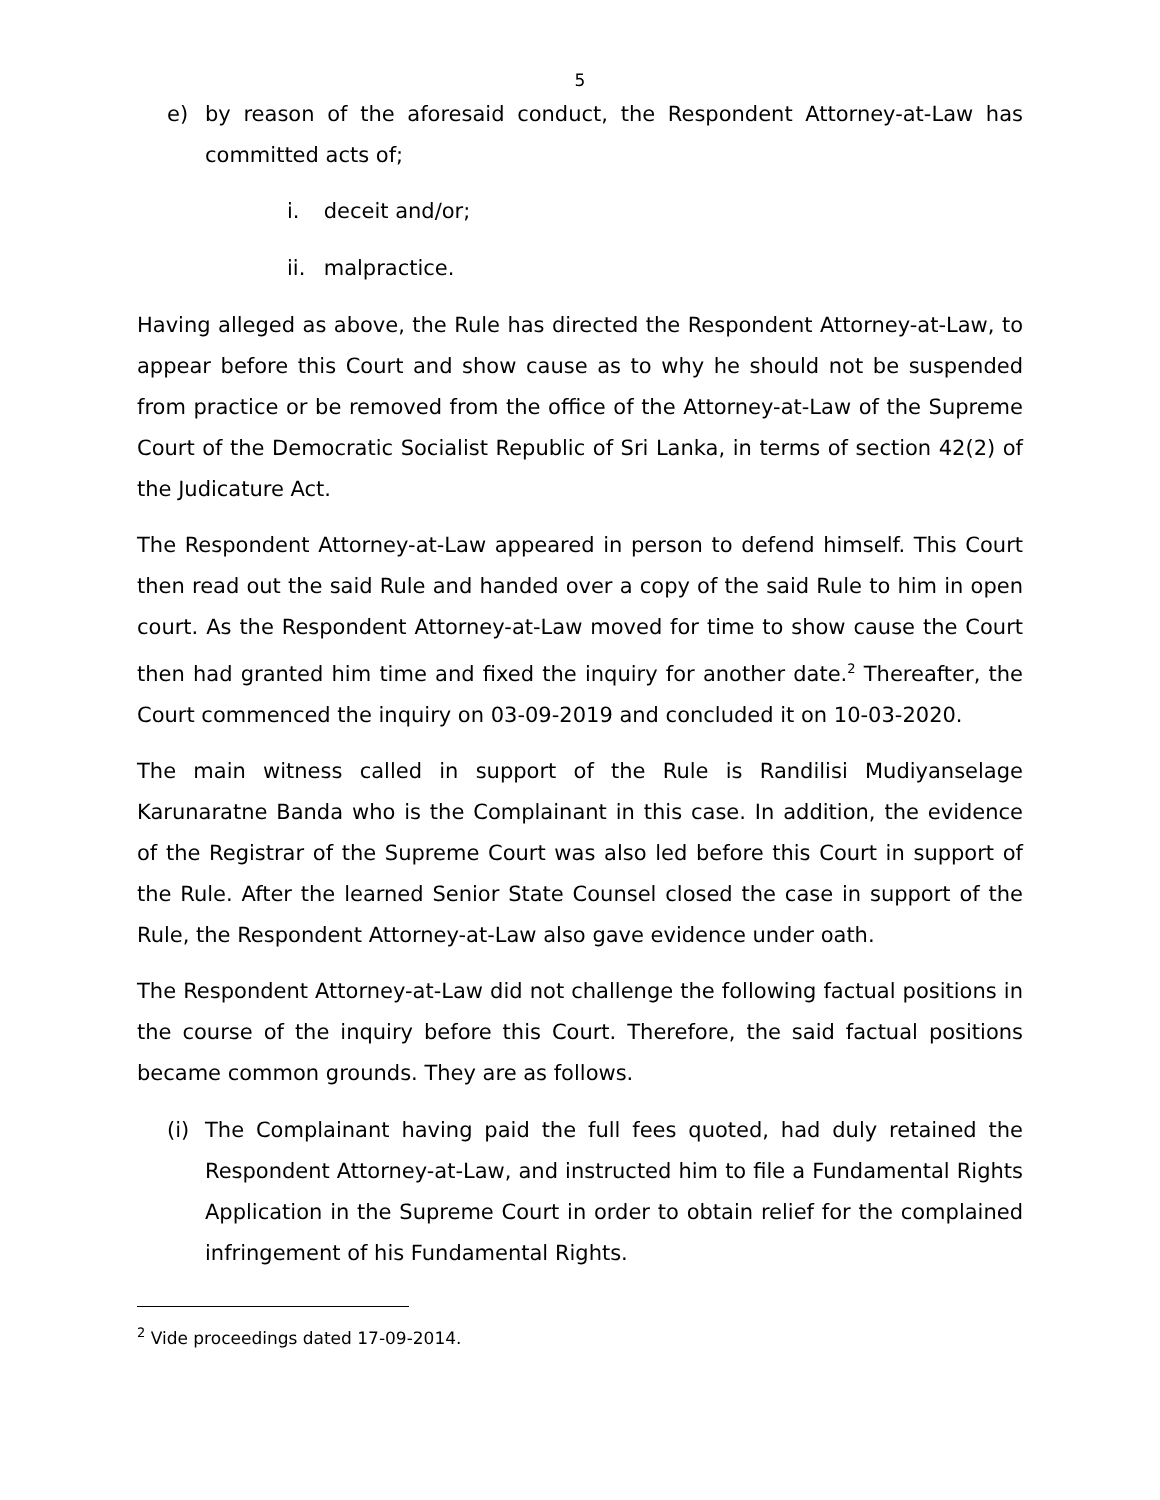5
e) by reason of the aforesaid conduct, the Respondent Attorney-at-Law has committed acts of;
i. deceit and/or;
ii. malpractice.
Having alleged as above, the Rule has directed the Respondent Attorney-at-Law, to appear before this Court and show cause as to why he should not be suspended from practice or be removed from the office of the Attorney-at-Law of the Supreme Court of the Democratic Socialist Republic of Sri Lanka, in terms of section 42(2) of the Judicature Act.
The Respondent Attorney-at-Law appeared in person to defend himself. This Court then read out the said Rule and handed over a copy of the said Rule to him in open court. As the Respondent Attorney-at-Law moved for time to show cause the Court then had granted him time and fixed the inquiry for another date.<sup>2</sup> Thereafter, the Court commenced the inquiry on 03-09-2019 and concluded it on 10-03-2020.
The main witness called in support of the Rule is Randilisi Mudiyanselage Karunaratne Banda who is the Complainant in this case. In addition, the evidence of the Registrar of the Supreme Court was also led before this Court in support of the Rule. After the learned Senior State Counsel closed the case in support of the Rule, the Respondent Attorney-at-Law also gave evidence under oath.
The Respondent Attorney-at-Law did not challenge the following factual positions in the course of the inquiry before this Court. Therefore, the said factual positions became common grounds. They are as follows.
(i) The Complainant having paid the full fees quoted, had duly retained the Respondent Attorney-at-Law, and instructed him to file a Fundamental Rights Application in the Supreme Court in order to obtain relief for the complained infringement of his Fundamental Rights.
<sup>2</sup> Vide proceedings dated 17-09-2014.